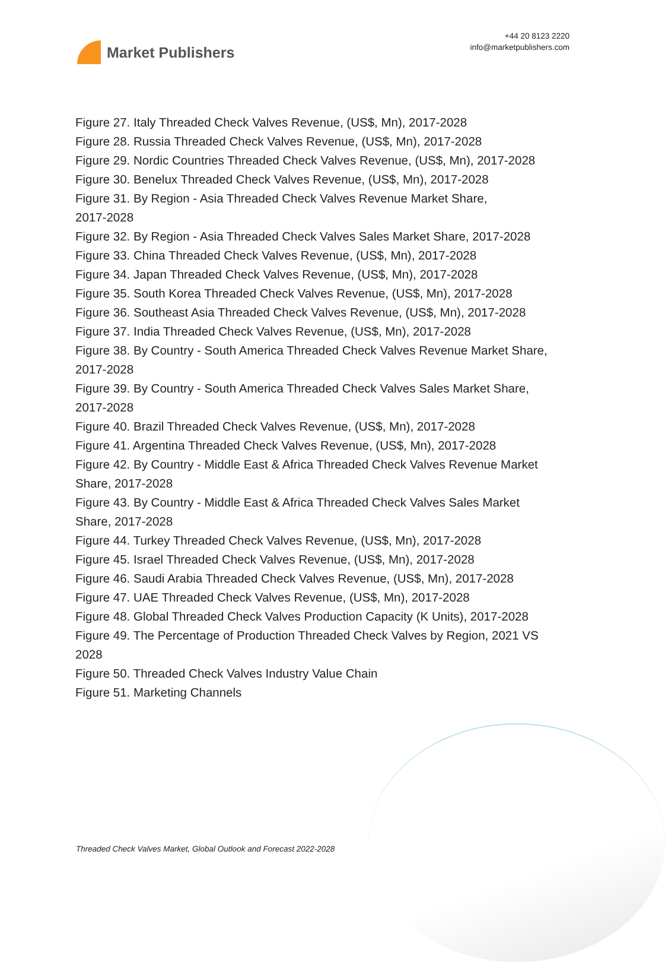Market Publishers
+44 20 8123 2220
info@marketpublishers.com
Figure 27. Italy Threaded Check Valves Revenue, (US$, Mn), 2017-2028
Figure 28. Russia Threaded Check Valves Revenue, (US$, Mn), 2017-2028
Figure 29. Nordic Countries Threaded Check Valves Revenue, (US$, Mn), 2017-2028
Figure 30. Benelux Threaded Check Valves Revenue, (US$, Mn), 2017-2028
Figure 31. By Region - Asia Threaded Check Valves Revenue Market Share,
2017-2028
Figure 32. By Region - Asia Threaded Check Valves Sales Market Share, 2017-2028
Figure 33. China Threaded Check Valves Revenue, (US$, Mn), 2017-2028
Figure 34. Japan Threaded Check Valves Revenue, (US$, Mn), 2017-2028
Figure 35. South Korea Threaded Check Valves Revenue, (US$, Mn), 2017-2028
Figure 36. Southeast Asia Threaded Check Valves Revenue, (US$, Mn), 2017-2028
Figure 37. India Threaded Check Valves Revenue, (US$, Mn), 2017-2028
Figure 38. By Country - South America Threaded Check Valves Revenue Market Share,
2017-2028
Figure 39. By Country - South America Threaded Check Valves Sales Market Share,
2017-2028
Figure 40. Brazil Threaded Check Valves Revenue, (US$, Mn), 2017-2028
Figure 41. Argentina Threaded Check Valves Revenue, (US$, Mn), 2017-2028
Figure 42. By Country - Middle East & Africa Threaded Check Valves Revenue Market
Share, 2017-2028
Figure 43. By Country - Middle East & Africa Threaded Check Valves Sales Market
Share, 2017-2028
Figure 44. Turkey Threaded Check Valves Revenue, (US$, Mn), 2017-2028
Figure 45. Israel Threaded Check Valves Revenue, (US$, Mn), 2017-2028
Figure 46. Saudi Arabia Threaded Check Valves Revenue, (US$, Mn), 2017-2028
Figure 47. UAE Threaded Check Valves Revenue, (US$, Mn), 2017-2028
Figure 48. Global Threaded Check Valves Production Capacity (K Units), 2017-2028
Figure 49. The Percentage of Production Threaded Check Valves by Region, 2021 VS
2028
Figure 50. Threaded Check Valves Industry Value Chain
Figure 51. Marketing Channels
Threaded Check Valves Market, Global Outlook and Forecast 2022-2028